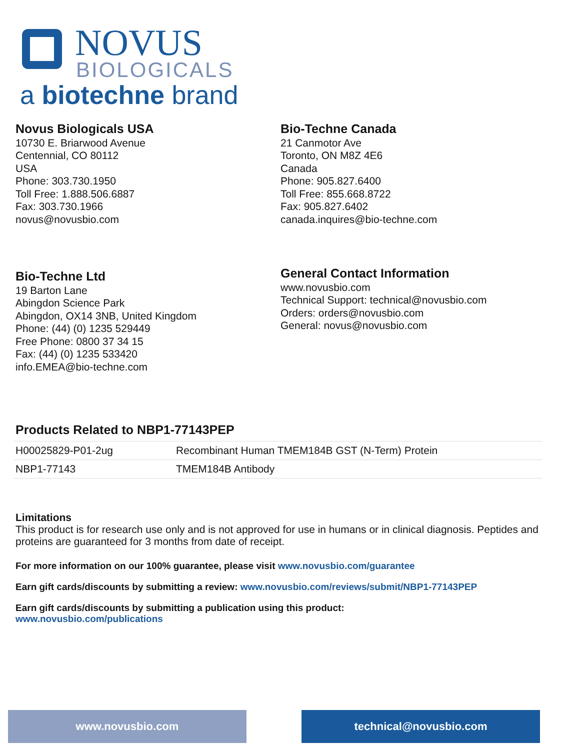NOVUS
BIOLOGICALS
a biotechne brand
Novus Biologicals USA
10730 E. Briarwood Avenue
Centennial, CO 80112
USA
Phone: 303.730.1950
Toll Free: 1.888.506.6887
Fax: 303.730.1966
novus@novusbio.com
Bio-Techne Canada
21 Canmotor Ave
Toronto, ON M8Z 4E6
Canada
Phone: 905.827.6400
Toll Free: 855.668.8722
Fax: 905.827.6402
canada.inquires@bio-techne.com
Bio-Techne Ltd
19 Barton Lane
Abingdon Science Park
Abingdon, OX14 3NB, United Kingdom
Phone: (44) (0) 1235 529449
Free Phone: 0800 37 34 15
Fax: (44) (0) 1235 533420
info.EMEA@bio-techne.com
General Contact Information
www.novusbio.com
Technical Support: technical@novusbio.com
Orders: orders@novusbio.com
General: novus@novusbio.com
Products Related to NBP1-77143PEP
| H00025829-P01-2ug | Recombinant Human TMEM184B GST (N-Term) Protein |
| NBP1-77143 | TMEM184B Antibody |
Limitations
This product is for research use only and is not approved for use in humans or in clinical diagnosis. Peptides and proteins are guaranteed for 3 months from date of receipt.
For more information on our 100% guarantee, please visit www.novusbio.com/guarantee
Earn gift cards/discounts by submitting a review: www.novusbio.com/reviews/submit/NBP1-77143PEP
Earn gift cards/discounts by submitting a publication using this product:
www.novusbio.com/publications
www.novusbio.com technical@novusbio.com